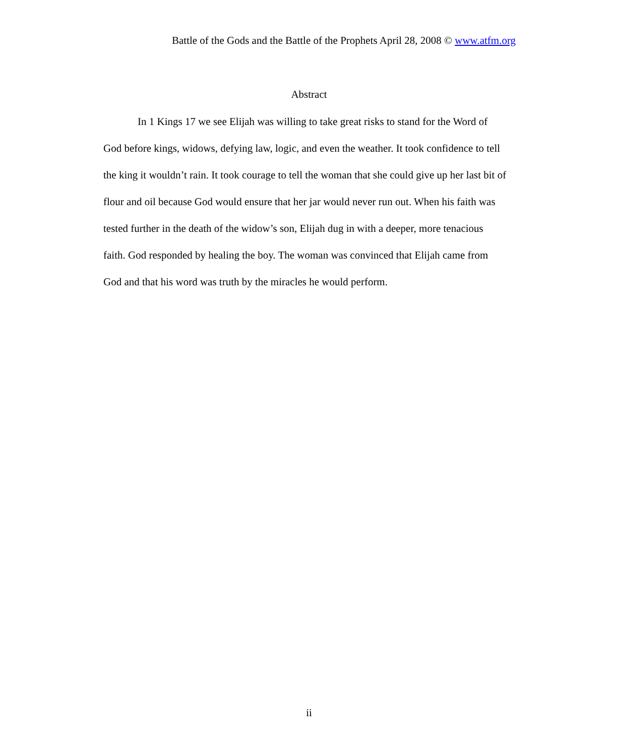Battle of the Gods and the Battle of the Prophets April 28, 2008 © www.atfm.org
Abstract
In 1 Kings 17 we see Elijah was willing to take great risks to stand for the Word of God before kings, widows, defying law, logic, and even the weather. It took confidence to tell the king it wouldn’t rain. It took courage to tell the woman that she could give up her last bit of flour and oil because God would ensure that her jar would never run out. When his faith was tested further in the death of the widow’s son, Elijah dug in with a deeper, more tenacious faith. God responded by healing the boy. The woman was convinced that Elijah came from God and that his word was truth by the miracles he would perform.
ii